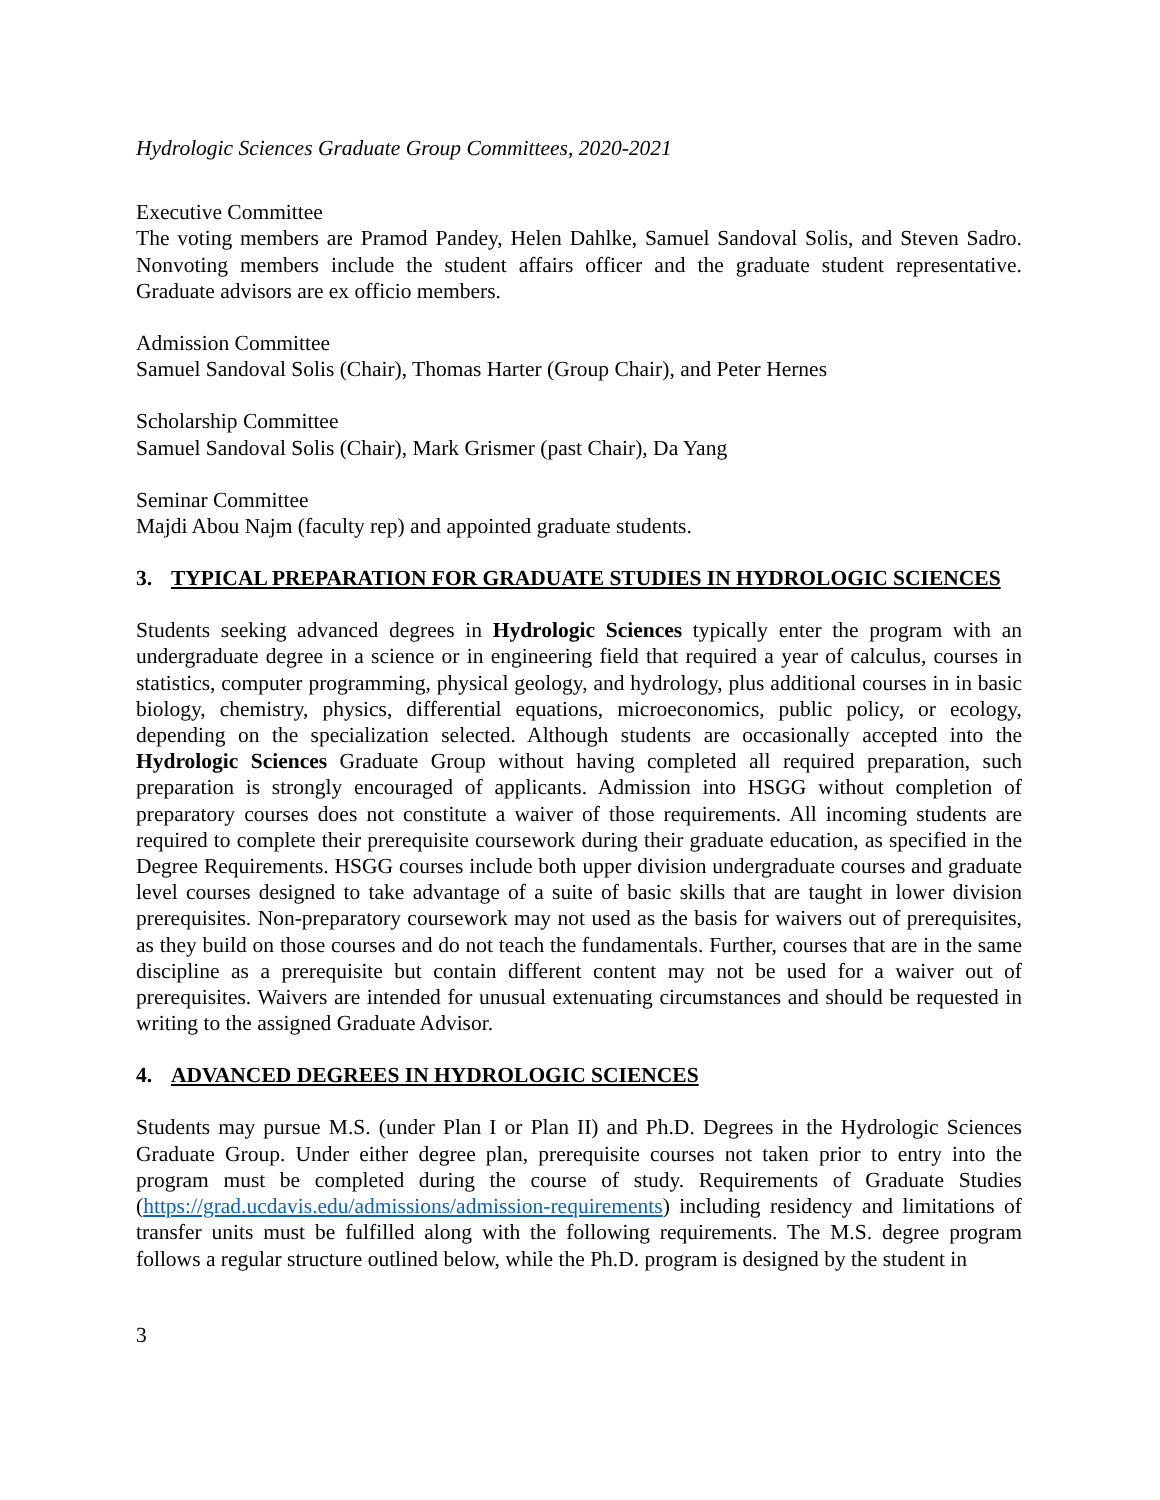Hydrologic Sciences Graduate Group Committees, 2020-2021
Executive Committee
The voting members are Pramod Pandey, Helen Dahlke, Samuel Sandoval Solis, and Steven Sadro. Nonvoting members include the student affairs officer and the graduate student representative. Graduate advisors are ex officio members.
Admission Committee
Samuel Sandoval Solis (Chair), Thomas Harter (Group Chair), and Peter Hernes
Scholarship Committee
Samuel Sandoval Solis (Chair), Mark Grismer (past Chair), Da Yang
Seminar Committee
Majdi Abou Najm (faculty rep) and appointed graduate students.
3. TYPICAL PREPARATION FOR GRADUATE STUDIES IN HYDROLOGIC SCIENCES
Students seeking advanced degrees in Hydrologic Sciences typically enter the program with an undergraduate degree in a science or in engineering field that required a year of calculus, courses in statistics, computer programming, physical geology, and hydrology, plus additional courses in in basic biology, chemistry, physics, differential equations, microeconomics, public policy, or ecology, depending on the specialization selected. Although students are occasionally accepted into the Hydrologic Sciences Graduate Group without having completed all required preparation, such preparation is strongly encouraged of applicants. Admission into HSGG without completion of preparatory courses does not constitute a waiver of those requirements. All incoming students are required to complete their prerequisite coursework during their graduate education, as specified in the Degree Requirements. HSGG courses include both upper division undergraduate courses and graduate level courses designed to take advantage of a suite of basic skills that are taught in lower division prerequisites. Non-preparatory coursework may not used as the basis for waivers out of prerequisites, as they build on those courses and do not teach the fundamentals. Further, courses that are in the same discipline as a prerequisite but contain different content may not be used for a waiver out of prerequisites. Waivers are intended for unusual extenuating circumstances and should be requested in writing to the assigned Graduate Advisor.
4. ADVANCED DEGREES IN HYDROLOGIC SCIENCES
Students may pursue M.S. (under Plan I or Plan II) and Ph.D. Degrees in the Hydrologic Sciences Graduate Group. Under either degree plan, prerequisite courses not taken prior to entry into the program must be completed during the course of study. Requirements of Graduate Studies (https://grad.ucdavis.edu/admissions/admission-requirements) including residency and limitations of transfer units must be fulfilled along with the following requirements. The M.S. degree program follows a regular structure outlined below, while the Ph.D. program is designed by the student in
3